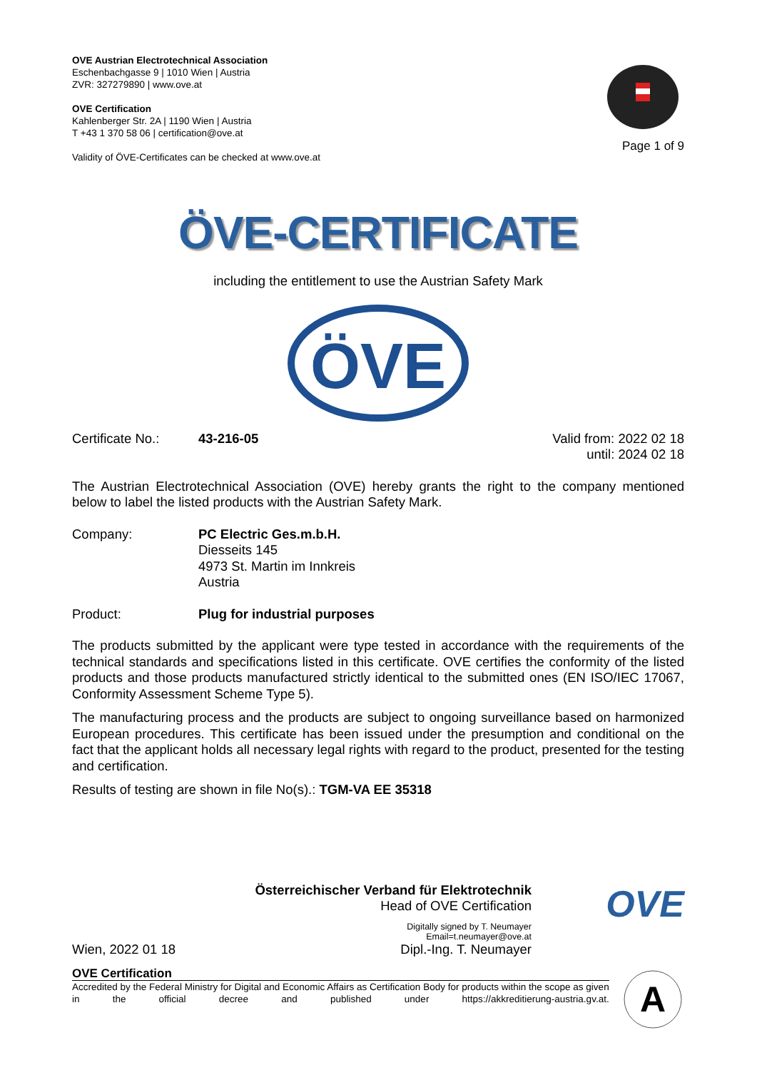OVE Austrian Electrotechnical Association
Eschenbachgasse 9 | 1010 Wien | Austria
ZVR: 327279890 | www.ove.at
OVE Certification
Kahlenberger Str. 2A | 1190 Wien | Austria
T +43 1 370 58 06 | certification@ove.at
Validity of ÖVE-Certificates can be checked at www.ove.at
Page 1 of 9
ÖVE-CERTIFICATE
including the entitlement to use the Austrian Safety Mark
ÖVE
Certificate No.: 43-216-05 Valid from: 2022 02 18
until: 2024 02 18
The Austrian Electrotechnical Association (OVE) hereby grants the right to the company mentioned below to label the listed products with the Austrian Safety Mark.
Company: PC Electric Ges.m.b.H.
Diesseits 145
4973 St. Martin im Innkreis
Austria
Product: Plug for industrial purposes
The products submitted by the applicant were type tested in accordance with the requirements of the technical standards and specifications listed in this certificate. OVE certifies the conformity of the listed products and those products manufactured strictly identical to the submitted ones (EN ISO/IEC 17067, Conformity Assessment Scheme Type 5).
The manufacturing process and the products are subject to ongoing surveillance based on harmonized European procedures. This certificate has been issued under the presumption and conditional on the fact that the applicant holds all necessary legal rights with regard to the product, presented for the testing and certification.
Results of testing are shown in file No(s).: TGM-VA EE 35318
Wien, 2022 01 18
Österreichischer Verband für Elektrotechnik
Head of OVE Certification
Digitally signed by T. Neumayer
Email=t.neumayer@ove.at
Dipl.-Ing. T. Neumayer
OVE
OVE Certification
Accredited by the Federal Ministry for Digital and Economic Affairs as Certification Body for products within the scope as given in the official decree and published under https://akkreditierung-austria.gv.at.
A